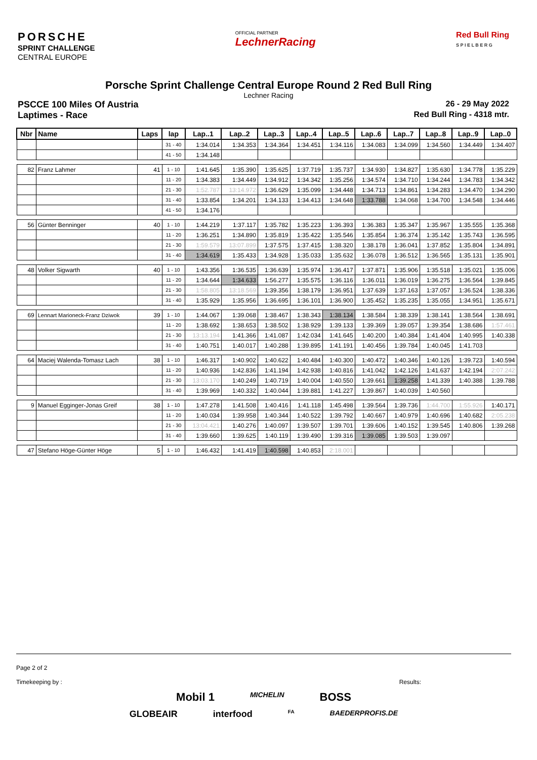PORSCHE
SPRINT CHALLENGE
CENTRAL EUROPE
OFFICIAL PARTNER
LechnerRacing
Red Bull Ring
S P I E L B E R G
Porsche Sprint Challenge Central Europe Round 2 Red Bull Ring
Lechner Racing
PSCCE 100 Miles Of Austria 26 - 29 May 2022
Laptimes - Race Red Bull Ring - 4318 mtr.
| Nbr | Name | Laps | lap | Lap..1 | Lap..2 | Lap..3 | Lap..4 | Lap..5 | Lap..6 | Lap..7 | Lap..8 | Lap..9 | Lap..0 |
| --- | --- | --- | --- | --- | --- | --- | --- | --- | --- | --- | --- | --- | --- |
| | | | 31 - 40 | 1:34.014 | 1:34.353 | 1:34.364 | 1:34.451 | 1:34.116 | 1:34.083 | 1:34.099 | 1:34.560 | 1:34.449 | 1:34.407 |
| | | | 41 - 50 | 1:34.148 | | | | | | | | | |
| 82 | Franz Lahmer | 41 | 1 - 10 | 1:41.645 | 1:35.390 | 1:35.625 | 1:37.719 | 1:35.737 | 1:34.930 | 1:34.827 | 1:35.630 | 1:34.778 | 1:35.229 |
| | | | 11 - 20 | 1:34.383 | 1:34.449 | 1:34.912 | 1:34.342 | 1:35.256 | 1:34.574 | 1:34.710 | 1:34.244 | 1:34.783 | 1:34.342 |
| | | | 21 - 30 | 1:52.787 | 13:14.972 | 1:36.629 | 1:35.099 | 1:34.448 | 1:34.713 | 1:34.861 | 1:34.283 | 1:34.470 | 1:34.290 |
| | | | 31 - 40 | 1:33.854 | 1:34.201 | 1:34.133 | 1:34.413 | 1:34.648 | 1:33.788 | 1:34.068 | 1:34.700 | 1:34.548 | 1:34.446 |
| | | | 41 - 50 | 1:34.176 | | | | | | | | | |
| 56 | Günter Benninger | 40 | 1 - 10 | 1:44.219 | 1:37.117 | 1:35.782 | 1:35.223 | 1:36.393 | 1:36.383 | 1:35.347 | 1:35.967 | 1:35.555 | 1:35.368 |
| | | | 11 - 20 | 1:36.251 | 1:34.890 | 1:35.819 | 1:35.422 | 1:35.546 | 1:35.854 | 1:36.374 | 1:35.142 | 1:35.743 | 1:36.595 |
| | | | 21 - 30 | 1:59.579 | 13:07.899 | 1:37.575 | 1:37.415 | 1:38.320 | 1:38.178 | 1:36.041 | 1:37.852 | 1:35.804 | 1:34.891 |
| | | | 31 - 40 | 1:34.619 | 1:35.433 | 1:34.928 | 1:35.033 | 1:35.632 | 1:36.078 | 1:36.512 | 1:36.565 | 1:35.131 | 1:35.901 |
| 48 | Volker Sigwarth | 40 | 1 - 10 | 1:43.356 | 1:36.535 | 1:36.639 | 1:35.974 | 1:36.417 | 1:37.871 | 1:35.906 | 1:35.518 | 1:35.021 | 1:35.006 |
| | | | 11 - 20 | 1:34.644 | 1:34.633 | 1:56.277 | 1:35.575 | 1:36.116 | 1:36.011 | 1:36.019 | 1:36.275 | 1:36.564 | 1:39.845 |
| | | | 21 - 30 | 1:58.805 | 13:18.569 | 1:39.356 | 1:38.179 | 1:36.951 | 1:37.639 | 1:37.163 | 1:37.057 | 1:36.524 | 1:38.336 |
| | | | 31 - 40 | 1:35.929 | 1:35.956 | 1:36.695 | 1:36.101 | 1:36.900 | 1:35.452 | 1:35.235 | 1:35.055 | 1:34.951 | 1:35.671 |
| 69 | Lennart Marioneck-Franz Dziwok | 39 | 1 - 10 | 1:44.067 | 1:39.068 | 1:38.467 | 1:38.343 | 1:38.134 | 1:38.584 | 1:38.339 | 1:38.141 | 1:38.564 | 1:38.691 |
| | | | 11 - 20 | 1:38.692 | 1:38.653 | 1:38.502 | 1:38.929 | 1:39.133 | 1:39.369 | 1:39.057 | 1:39.354 | 1:38.686 | 1:57.461 |
| | | | 21 - 30 | 13:13.194 | 1:41.366 | 1:41.087 | 1:42.034 | 1:41.645 | 1:40.200 | 1:40.384 | 1:41.404 | 1:40.995 | 1:40.338 |
| | | | 31 - 40 | 1:40.751 | 1:40.017 | 1:40.288 | 1:39.895 | 1:41.191 | 1:40.456 | 1:39.784 | 1:40.045 | 1:41.703 | |
| 64 | Maciej Walenda-Tomasz Lach | 38 | 1 - 10 | 1:46.317 | 1:40.902 | 1:40.622 | 1:40.484 | 1:40.300 | 1:40.472 | 1:40.346 | 1:40.126 | 1:39.723 | 1:40.594 |
| | | | 11 - 20 | 1:40.936 | 1:42.836 | 1:41.194 | 1:42.938 | 1:40.816 | 1:41.042 | 1:42.126 | 1:41.637 | 1:42.194 | 2:07.242 |
| | | | 21 - 30 | 13:03.170 | 1:40.249 | 1:40.719 | 1:40.004 | 1:40.550 | 1:39.661 | 1:39.258 | 1:41.339 | 1:40.388 | 1:39.788 |
| | | | 31 - 40 | 1:39.969 | 1:40.332 | 1:40.044 | 1:39.881 | 1:41.227 | 1:39.867 | 1:40.039 | 1:40.560 | | |
| 9 | Manuel Egginger-Jonas Greif | 38 | 1 - 10 | 1:47.278 | 1:41.508 | 1:40.416 | 1:41.118 | 1:45.498 | 1:39.564 | 1:39.736 | 1:44.700 | 1:55.926 | 1:40.171 |
| | | | 11 - 20 | 1:40.034 | 1:39.958 | 1:40.344 | 1:40.522 | 1:39.792 | 1:40.667 | 1:40.979 | 1:40.696 | 1:40.682 | 2:05.238 |
| | | | 21 - 30 | 13:04.421 | 1:40.276 | 1:40.097 | 1:39.507 | 1:39.701 | 1:39.606 | 1:40.152 | 1:39.545 | 1:40.806 | 1:39.268 |
| | | | 31 - 40 | 1:39.660 | 1:39.625 | 1:40.119 | 1:39.490 | 1:39.316 | 1:39.085 | 1:39.503 | 1:39.097 | | |
| 47 | Stefano Höge-Günter Höge | 5 | 1 - 10 | 1:46.432 | 1:41.419 | 1:40.598 | 1:40.853 | 2:18.001 | | | | | |
Page 2 of 2
Timekeeping by : Results:
Mobil 1 MICHELIN BOSS
GLOBEAIR interfood FA BAEDERPROFIS.DE